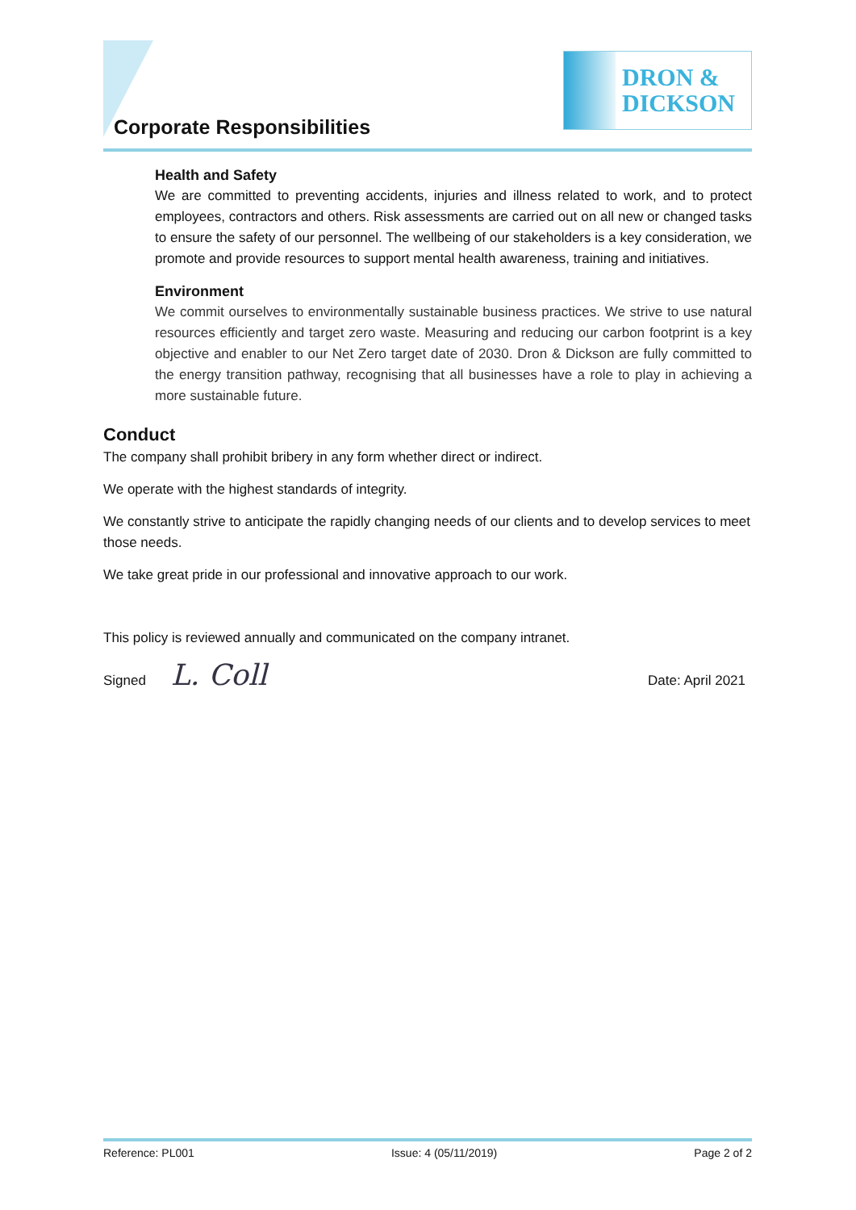Corporate Responsibilities
DRON &
DICKSON
Health and Safety
We are committed to preventing accidents, injuries and illness related to work, and to protect employees, contractors and others. Risk assessments are carried out on all new or changed tasks to ensure the safety of our personnel. The wellbeing of our stakeholders is a key consideration, we promote and provide resources to support mental health awareness, training and initiatives.
Environment
We commit ourselves to environmentally sustainable business practices. We strive to use natural resources efficiently and target zero waste. Measuring and reducing our carbon footprint is a key objective and enabler to our Net Zero target date of 2030. Dron & Dickson are fully committed to the energy transition pathway, recognising that all businesses have a role to play in achieving a more sustainable future.
Conduct
The company shall prohibit bribery in any form whether direct or indirect.
We operate with the highest standards of integrity.
We constantly strive to anticipate the rapidly changing needs of our clients and to develop services to meet those needs.
We take great pride in our professional and innovative approach to our work.
This policy is reviewed annually and communicated on the company intranet.
Signed L. Coll
Date: April 2021
Reference: PL001 Issue: 4 (05/11/2019) Page 2 of 2